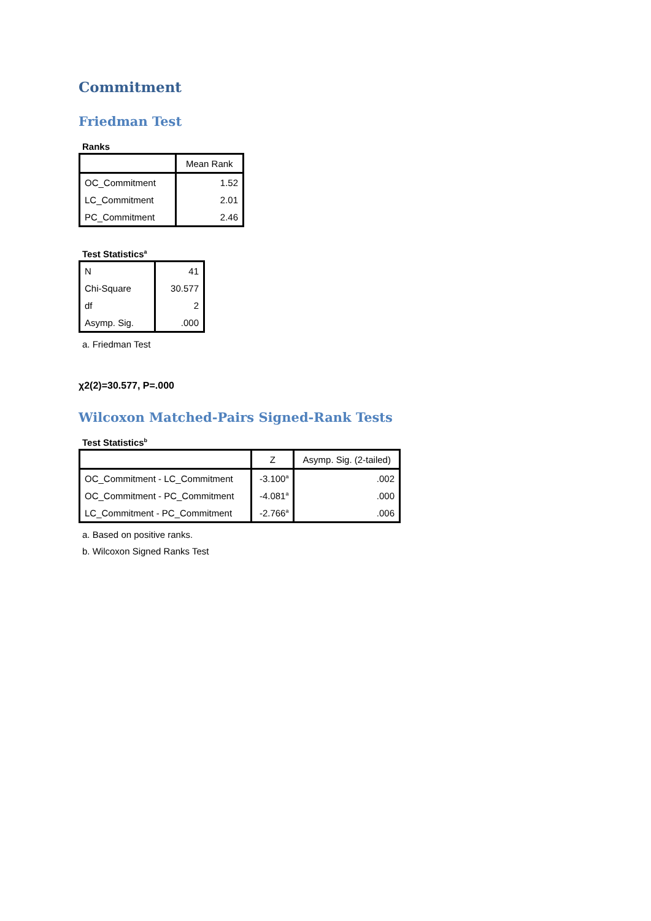Commitment
Friedman Test
Ranks
| | Mean Rank |
| --- | --- |
| OC_Commitment | 1.52 |
| LC_Commitment | 2.01 |
| PC_Commitment | 2.46 |
Test Statistics<sup>a</sup>
| N | 41 |
| Chi-Square | 30.577 |
| df | 2 |
| Asymp. Sig. | .000 |
a. Friedman Test
χ2(2)=30.577, P=.000
Wilcoxon Matched-Pairs Signed-Rank Tests
Test Statistics<sup>b</sup>
| | Z | Asymp. Sig. (2-tailed) |
| --- | --- | --- |
| OC_Commitment - LC_Commitment | -3.100<sup>a</sup> | .002 |
| OC_Commitment - PC_Commitment | -4.081<sup>a</sup> | .000 |
| LC_Commitment - PC_Commitment | -2.766<sup>a</sup> | .006 |
a. Based on positive ranks.
b. Wilcoxon Signed Ranks Test